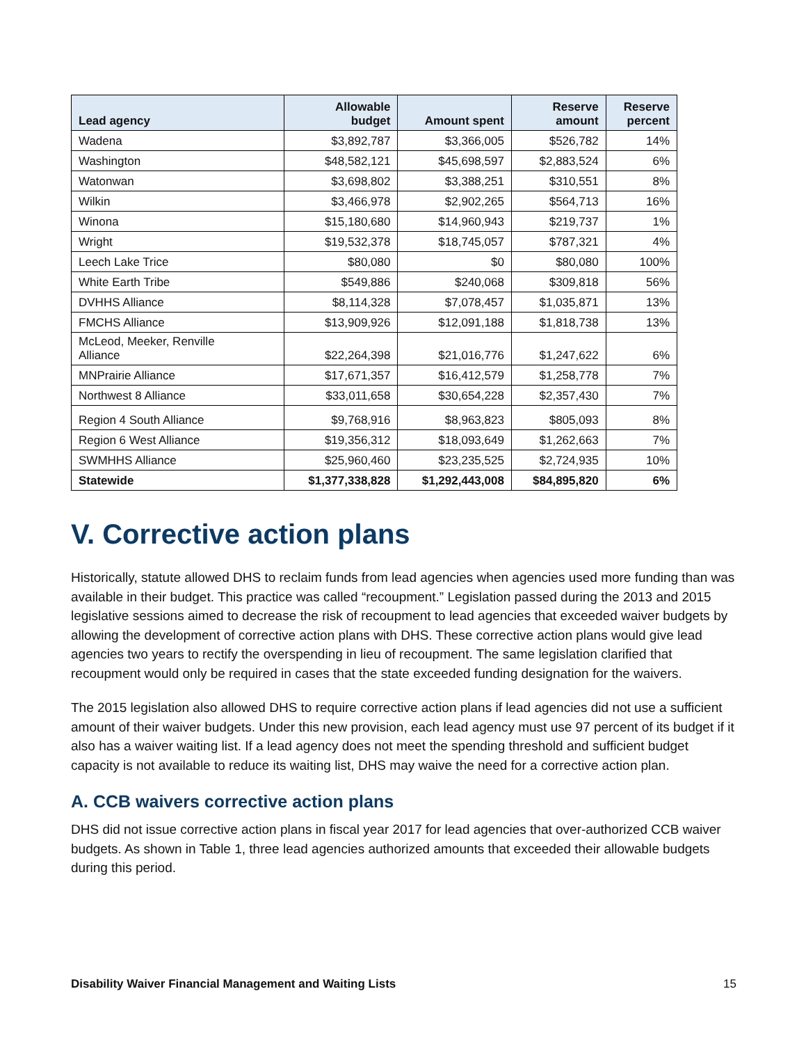| Lead agency | Allowable budget | Amount spent | Reserve amount | Reserve percent |
| --- | --- | --- | --- | --- |
| Wadena | $3,892,787 | $3,366,005 | $526,782 | 14% |
| Washington | $48,582,121 | $45,698,597 | $2,883,524 | 6% |
| Watonwan | $3,698,802 | $3,388,251 | $310,551 | 8% |
| Wilkin | $3,466,978 | $2,902,265 | $564,713 | 16% |
| Winona | $15,180,680 | $14,960,943 | $219,737 | 1% |
| Wright | $19,532,378 | $18,745,057 | $787,321 | 4% |
| Leech Lake Trice | $80,080 | $0 | $80,080 | 100% |
| White Earth Tribe | $549,886 | $240,068 | $309,818 | 56% |
| DVHHS Alliance | $8,114,328 | $7,078,457 | $1,035,871 | 13% |
| FMCHS Alliance | $13,909,926 | $12,091,188 | $1,818,738 | 13% |
| McLeod, Meeker, Renville Alliance | $22,264,398 | $21,016,776 | $1,247,622 | 6% |
| MNPrairie Alliance | $17,671,357 | $16,412,579 | $1,258,778 | 7% |
| Northwest 8 Alliance | $33,011,658 | $30,654,228 | $2,357,430 | 7% |
| Region 4 South Alliance | $9,768,916 | $8,963,823 | $805,093 | 8% |
| Region 6 West Alliance | $19,356,312 | $18,093,649 | $1,262,663 | 7% |
| SWMHHS Alliance | $25,960,460 | $23,235,525 | $2,724,935 | 10% |
| Statewide | $1,377,338,828 | $1,292,443,008 | $84,895,820 | 6% |
V. Corrective action plans
Historically, statute allowed DHS to reclaim funds from lead agencies when agencies used more funding than was available in their budget. This practice was called “recoupment.” Legislation passed during the 2013 and 2015 legislative sessions aimed to decrease the risk of recoupment to lead agencies that exceeded waiver budgets by allowing the development of corrective action plans with DHS. These corrective action plans would give lead agencies two years to rectify the overspending in lieu of recoupment. The same legislation clarified that recoupment would only be required in cases that the state exceeded funding designation for the waivers.
The 2015 legislation also allowed DHS to require corrective action plans if lead agencies did not use a sufficient amount of their waiver budgets. Under this new provision, each lead agency must use 97 percent of its budget if it also has a waiver waiting list. If a lead agency does not meet the spending threshold and sufficient budget capacity is not available to reduce its waiting list, DHS may waive the need for a corrective action plan.
A. CCB waivers corrective action plans
DHS did not issue corrective action plans in fiscal year 2017 for lead agencies that over-authorized CCB waiver budgets. As shown in Table 1, three lead agencies authorized amounts that exceeded their allowable budgets during this period.
Disability Waiver Financial Management and Waiting Lists 15